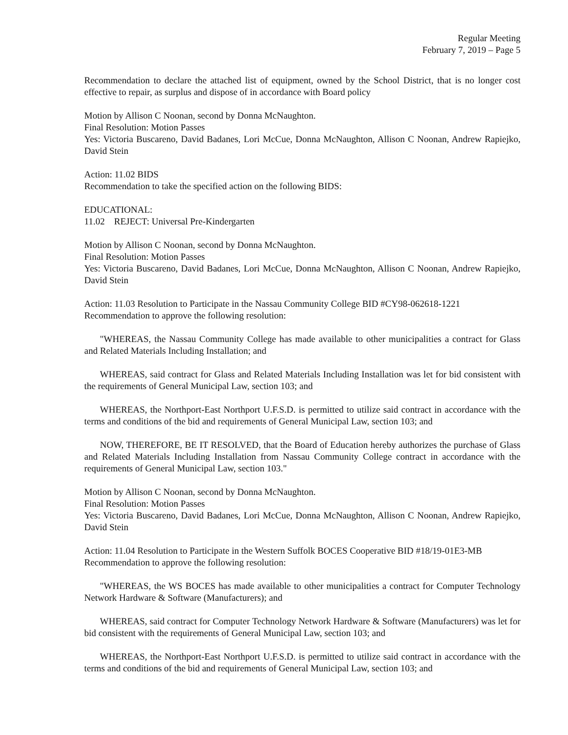Regular Meeting
February 7, 2019 – Page 5
Recommendation to declare the attached list of equipment, owned by the School District, that is no longer cost effective to repair, as surplus and dispose of in accordance with Board policy
Motion by Allison C Noonan, second by Donna McNaughton.
Final Resolution: Motion Passes
Yes: Victoria Buscareno, David Badanes, Lori McCue, Donna McNaughton, Allison C Noonan, Andrew Rapiejko, David Stein
Action: 11.02 BIDS
Recommendation to take the specified action on the following BIDS:
EDUCATIONAL:
11.02 REJECT: Universal Pre-Kindergarten
Motion by Allison C Noonan, second by Donna McNaughton.
Final Resolution: Motion Passes
Yes: Victoria Buscareno, David Badanes, Lori McCue, Donna McNaughton, Allison C Noonan, Andrew Rapiejko, David Stein
Action: 11.03 Resolution to Participate in the Nassau Community College BID #CY98-062618-1221
Recommendation to approve the following resolution:
"WHEREAS, the Nassau Community College has made available to other municipalities a contract for Glass and Related Materials Including Installation; and
WHEREAS, said contract for Glass and Related Materials Including Installation was let for bid consistent with the requirements of General Municipal Law, section 103; and
WHEREAS, the Northport-East Northport U.F.S.D. is permitted to utilize said contract in accordance with the terms and conditions of the bid and requirements of General Municipal Law, section 103; and
NOW, THEREFORE, BE IT RESOLVED, that the Board of Education hereby authorizes the purchase of Glass and Related Materials Including Installation from Nassau Community College contract in accordance with the requirements of General Municipal Law, section 103."
Motion by Allison C Noonan, second by Donna McNaughton.
Final Resolution: Motion Passes
Yes: Victoria Buscareno, David Badanes, Lori McCue, Donna McNaughton, Allison C Noonan, Andrew Rapiejko, David Stein
Action: 11.04 Resolution to Participate in the Western Suffolk BOCES Cooperative BID #18/19-01E3-MB
Recommendation to approve the following resolution:
"WHEREAS, the WS BOCES has made available to other municipalities a contract for Computer Technology Network Hardware & Software (Manufacturers); and
WHEREAS, said contract for Computer Technology Network Hardware & Software (Manufacturers) was let for bid consistent with the requirements of General Municipal Law, section 103; and
WHEREAS, the Northport-East Northport U.F.S.D. is permitted to utilize said contract in accordance with the terms and conditions of the bid and requirements of General Municipal Law, section 103; and